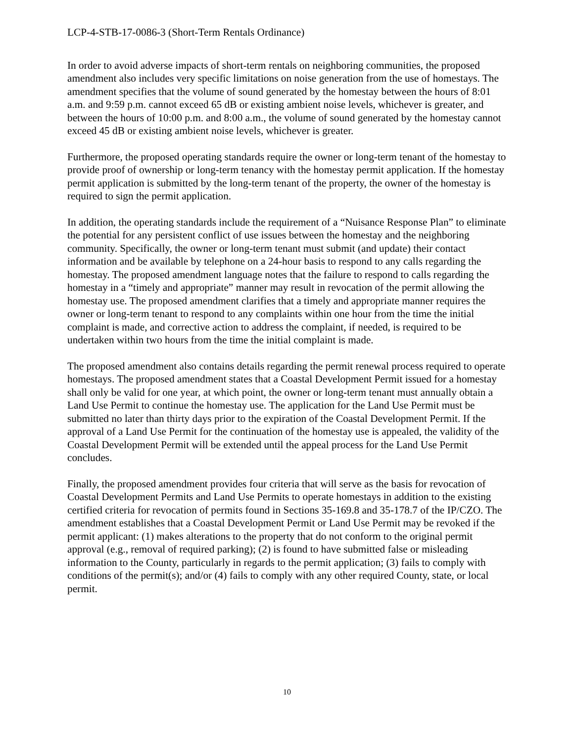LCP-4-STB-17-0086-3 (Short-Term Rentals Ordinance)
In order to avoid adverse impacts of short-term rentals on neighboring communities, the proposed amendment also includes very specific limitations on noise generation from the use of homestays. The amendment specifies that the volume of sound generated by the homestay between the hours of 8:01 a.m. and 9:59 p.m. cannot exceed 65 dB or existing ambient noise levels, whichever is greater, and between the hours of 10:00 p.m. and 8:00 a.m., the volume of sound generated by the homestay cannot exceed 45 dB or existing ambient noise levels, whichever is greater.
Furthermore, the proposed operating standards require the owner or long-term tenant of the homestay to provide proof of ownership or long-term tenancy with the homestay permit application. If the homestay permit application is submitted by the long-term tenant of the property, the owner of the homestay is required to sign the permit application.
In addition, the operating standards include the requirement of a “Nuisance Response Plan” to eliminate the potential for any persistent conflict of use issues between the homestay and the neighboring community. Specifically, the owner or long-term tenant must submit (and update) their contact information and be available by telephone on a 24-hour basis to respond to any calls regarding the homestay. The proposed amendment language notes that the failure to respond to calls regarding the homestay in a “timely and appropriate” manner may result in revocation of the permit allowing the homestay use. The proposed amendment clarifies that a timely and appropriate manner requires the owner or long-term tenant to respond to any complaints within one hour from the time the initial complaint is made, and corrective action to address the complaint, if needed, is required to be undertaken within two hours from the time the initial complaint is made.
The proposed amendment also contains details regarding the permit renewal process required to operate homestays. The proposed amendment states that a Coastal Development Permit issued for a homestay shall only be valid for one year, at which point, the owner or long-term tenant must annually obtain a Land Use Permit to continue the homestay use. The application for the Land Use Permit must be submitted no later than thirty days prior to the expiration of the Coastal Development Permit. If the approval of a Land Use Permit for the continuation of the homestay use is appealed, the validity of the Coastal Development Permit will be extended until the appeal process for the Land Use Permit concludes.
Finally, the proposed amendment provides four criteria that will serve as the basis for revocation of Coastal Development Permits and Land Use Permits to operate homestays in addition to the existing certified criteria for revocation of permits found in Sections 35-169.8 and 35-178.7 of the IP/CZO. The amendment establishes that a Coastal Development Permit or Land Use Permit may be revoked if the permit applicant: (1) makes alterations to the property that do not conform to the original permit approval (e.g., removal of required parking); (2) is found to have submitted false or misleading information to the County, particularly in regards to the permit application; (3) fails to comply with conditions of the permit(s); and/or (4) fails to comply with any other required County, state, or local permit.
10